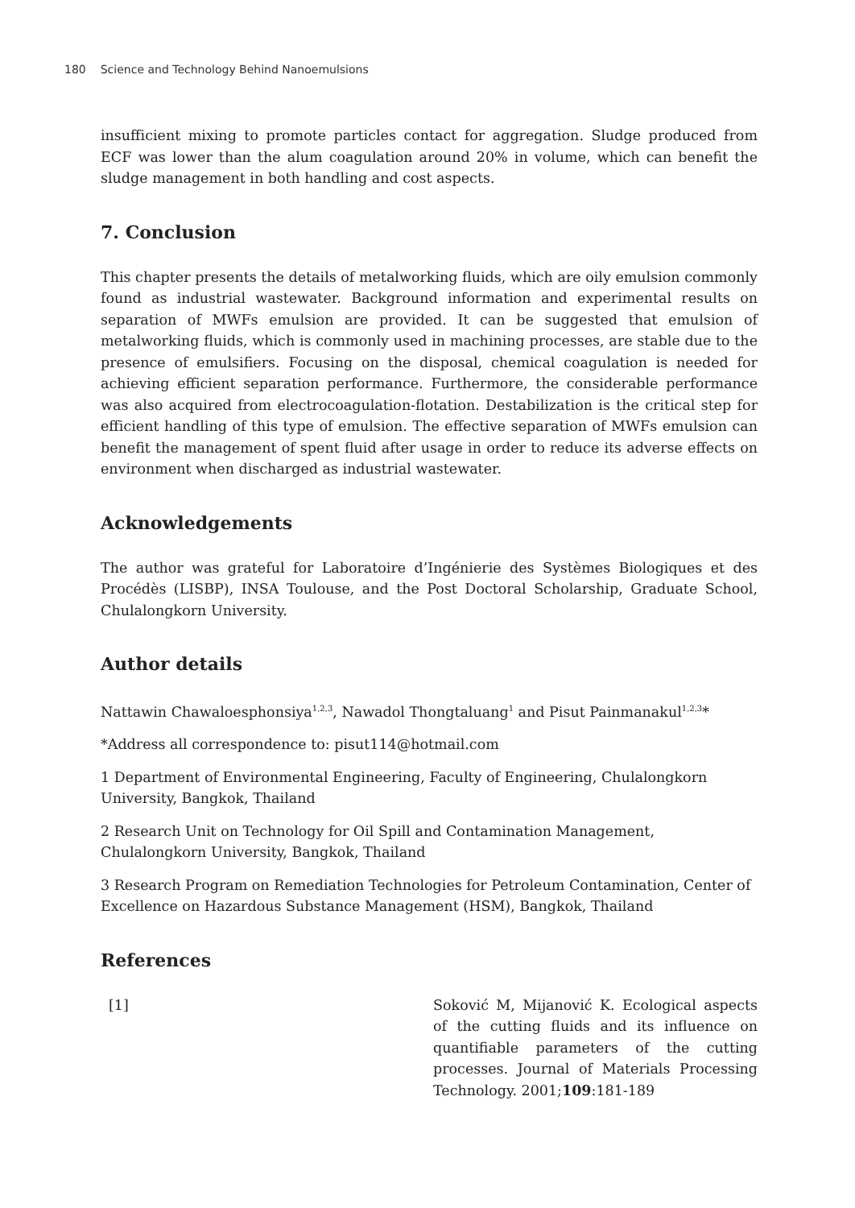180 Science and Technology Behind Nanoemulsions
insufficient mixing to promote particles contact for aggregation. Sludge produced from ECF was lower than the alum coagulation around 20% in volume, which can benefit the sludge management in both handling and cost aspects.
7. Conclusion
This chapter presents the details of metalworking fluids, which are oily emulsion commonly found as industrial wastewater. Background information and experimental results on separation of MWFs emulsion are provided. It can be suggested that emulsion of metalworking fluids, which is commonly used in machining processes, are stable due to the presence of emulsifiers. Focusing on the disposal, chemical coagulation is needed for achieving efficient separation performance. Furthermore, the considerable performance was also acquired from electrocoagulation-flotation. Destabilization is the critical step for efficient handling of this type of emulsion. The effective separation of MWFs emulsion can benefit the management of spent fluid after usage in order to reduce its adverse effects on environment when discharged as industrial wastewater.
Acknowledgements
The author was grateful for Laboratoire d’Ingénierie des Systèmes Biologiques et des Procédès (LISBP), INSA Toulouse, and the Post Doctoral Scholarship, Graduate School, Chulalongkorn University.
Author details
Nattawin Chawaloesphonsiya<sup>1,2,3</sup>, Nawadol Thongtaluang<sup>1</sup> and Pisut Painmanakul<sup>1,2,3</sup>*
*Address all correspondence to: pisut114@hotmail.com
1 Department of Environmental Engineering, Faculty of Engineering, Chulalongkorn University, Bangkok, Thailand
2 Research Unit on Technology for Oil Spill and Contamination Management, Chulalongkorn University, Bangkok, Thailand
3 Research Program on Remediation Technologies for Petroleum Contamination, Center of Excellence on Hazardous Substance Management (HSM), Bangkok, Thailand
References
[1] Soković M, Mijanović K. Ecological aspects of the cutting fluids and its influence on quantifiable parameters of the cutting processes. Journal of Materials Processing Technology. 2001;109:181-189